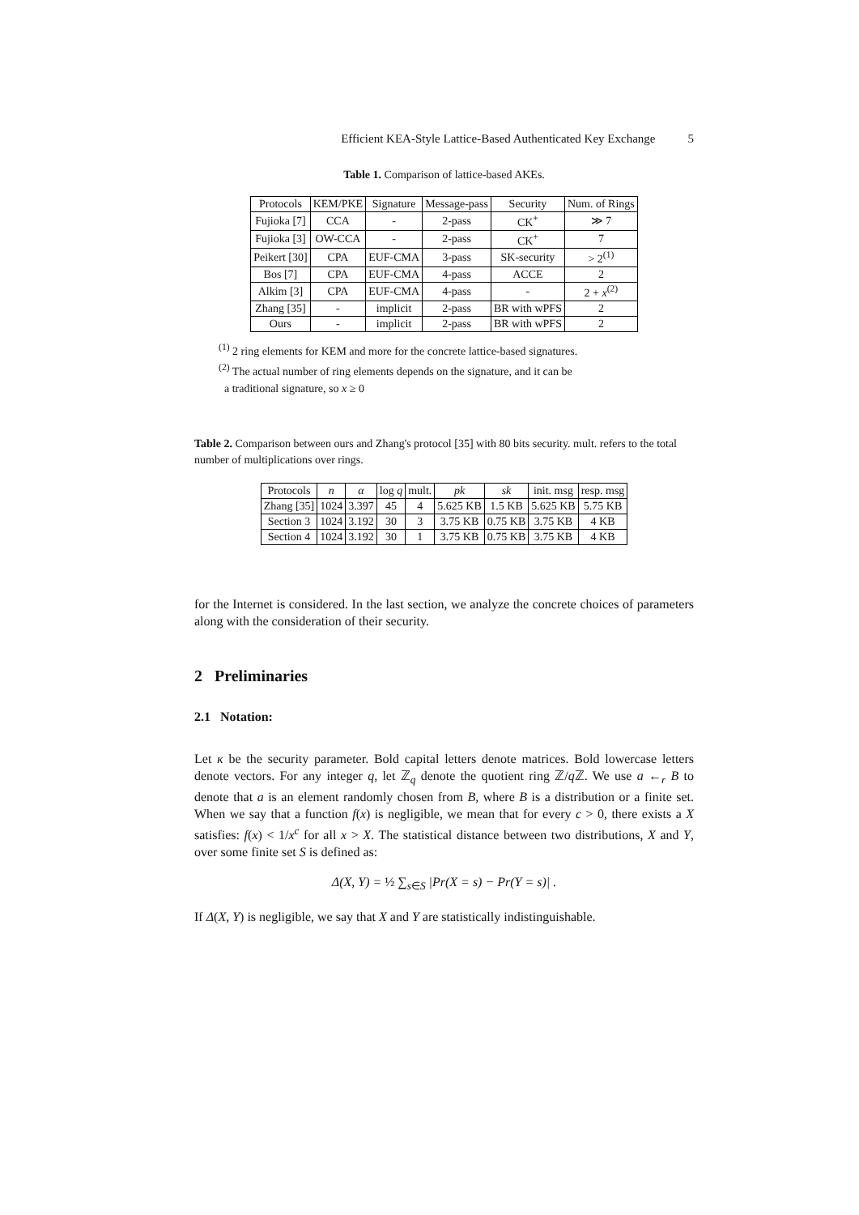Efficient KEA-Style Lattice-Based Authenticated Key Exchange 5
Table 1. Comparison of lattice-based AKEs.
| Protocols | KEM/PKE | Signature | Message-pass | Security | Num. of Rings |
| --- | --- | --- | --- | --- | --- |
| Fujioka [7] | CCA | - | 2-pass | CK<sup>+</sup> | ≫ 7 |
| Fujioka [3] | OW-CCA | - | 2-pass | CK<sup>+</sup> | 7 |
| Peikert [30] | CPA | EUF-CMA | 3-pass | SK-security | > 2<sup>(1)</sup> |
| Bos [7] | CPA | EUF-CMA | 4-pass | ACCE | 2 |
| Alkim [3] | CPA | EUF-CMA | 4-pass | - | 2 + x<sup>(2)</sup> |
| Zhang [35] | - | implicit | 2-pass | BR with wPFS | 2 |
| Ours | - | implicit | 2-pass | BR with wPFS | 2 |
<sup>(1)</sup> 2 ring elements for KEM and more for the concrete lattice-based signatures.
<sup>(2)</sup> The actual number of ring elements depends on the signature, and it can be
a traditional signature, so x ≥ 0
Table 2. Comparison between ours and Zhang's protocol [35] with 80 bits security. mult. refers to the total number of multiplications over rings.
| Protocols | n | α | log q | mult. | pk | sk | init. msg | resp. msg |
| --- | --- | --- | --- | --- | --- | --- | --- | --- |
| Zhang [35] | 1024 | 3.397 | 45 | 4 | 5.625 KB | 1.5 KB | 5.625 KB | 5.75 KB |
| Section 3 | 1024 | 3.192 | 30 | 3 | 3.75 KB | 0.75 KB | 3.75 KB | 4 KB |
| Section 4 | 1024 | 3.192 | 30 | 1 | 3.75 KB | 0.75 KB | 3.75 KB | 4 KB |
for the Internet is considered. In the last section, we analyze the concrete choices of parameters along with the consideration of their security.
2 Preliminaries
2.1 Notation:
Let κ be the security parameter. Bold capital letters denote matrices. Bold lowercase letters denote vectors. For any integer q, let ℤ<sub>q</sub> denote the quotient ring ℤ/q ℤ. We use a ←<sub>r</sub> B to denote that a is an element randomly chosen from B, where B is a distribution or a finite set. When we say that a function f(x) is negligible, we mean that for every c > 0, there exists a X satisfies: f(x) < 1/x<sup>c</sup> for all x > X. The statistical distance between two distributions, X and Y, over some finite set S is defined as:
Δ(X, Y) = ½ ∑<sub>s∈S</sub> |Pr(X = s) − Pr(Y = s)| .
If Δ(X, Y) is negligible, we say that X and Y are statistically indistinguishable.